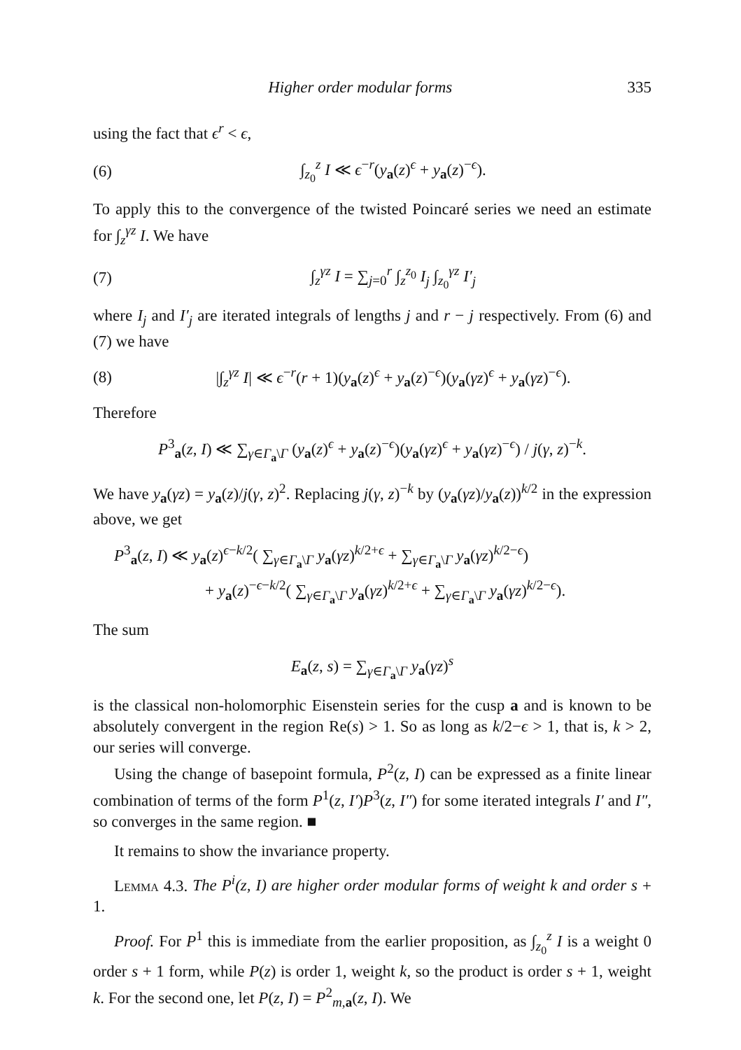Higher order modular forms 335
using the fact that ϵ<sup>r</sup> < ϵ,
(6) ∫<sub>z<sub>0</sub></sub><sup>z</sup> I ≪ ϵ<sup>−r</sup>(y<sub>a</sub>(z)<sup>ϵ</sup> + y<sub>a</sub>(z)<sup>−ϵ</sup>).
To apply this to the convergence of the twisted Poincaré series we need an estimate for ∫<sub>z</sub><sup>γz</sup> I. We have
(7) ∫<sub>z</sub><sup>γz</sup> I = ∑<sub>j=0</sub><sup>r</sup> ∫<sub>z</sub><sup>z<sub>0</sub></sup> I<sub>j</sub> ∫<sub>z<sub>0</sub></sub><sup>γz</sup> I′<sub>j</sub>
where I<sub>j</sub> and I′<sub>j</sub> are iterated integrals of lengths j and r − j respectively. From (6) and (7) we have
(8) |∫<sub>z</sub><sup>γz</sup> I| ≪ ϵ<sup>−r</sup>(r + 1)(y<sub>a</sub>(z)<sup>ϵ</sup> + y<sub>a</sub>(z)<sup>−ϵ</sup>)(y<sub>a</sub>(γz)<sup>ϵ</sup> + y<sub>a</sub>(γz)<sup>−ϵ</sup>).
Therefore
P<sup>3</sup><sub>a</sub>(z, I) ≪ ∑<sub>γ∈Γ<sub>a</sub>\Γ</sub> (y<sub>a</sub>(z)<sup>ϵ</sup> + y<sub>a</sub>(z)<sup>−ϵ</sup>)(y<sub>a</sub>(γz)<sup>ϵ</sup> + y<sub>a</sub>(γz)<sup>−ϵ</sup>) / j(γ, z)<sup>−k</sup>.
We have y<sub>a</sub>(γz) = y<sub>a</sub>(z)/j(γ, z)<sup>2</sup>. Replacing j(γ, z)<sup>−k</sup> by (y<sub>a</sub>(γz)/y<sub>a</sub>(z))<sup>k/2</sup> in the expression above, we get
P<sup>3</sup><sub>a</sub>(z, I) ≪ y<sub>a</sub>(z)<sup>ϵ−k/2</sup>( ∑<sub>γ∈Γ<sub>a</sub>\Γ</sub> y<sub>a</sub>(γz)<sup>k/2+ϵ</sup> + ∑<sub>γ∈Γ<sub>a</sub>\Γ</sub> y<sub>a</sub>(γz)<sup>k/2−ϵ</sup>)
+ y<sub>a</sub>(z)<sup>−ϵ−k/2</sup>( ∑<sub>γ∈Γ<sub>a</sub>\Γ</sub> y<sub>a</sub>(γz)<sup>k/2+ϵ</sup> + ∑<sub>γ∈Γ<sub>a</sub>\Γ</sub> y<sub>a</sub>(γz)<sup>k/2−ϵ</sup>).
The sum
E<sub>a</sub>(z, s) = ∑<sub>γ∈Γ<sub>a</sub>\Γ</sub> y<sub>a</sub>(γz)<sup>s</sup>
is the classical non-holomorphic Eisenstein series for the cusp a and is known to be absolutely convergent in the region Re(s) > 1. So as long as k/2−ϵ > 1, that is, k > 2, our series will converge.
Using the change of basepoint formula, P<sup>2</sup>(z, I) can be expressed as a finite linear combination of terms of the form P<sup>1</sup>(z, I′)P<sup>3</sup>(z, I″) for some iterated integrals I′ and I″, so converges in the same region. ■
It remains to show the invariance property.
Lemma 4.3. The P<sup>i</sup>(z, I) are higher order modular forms of weight k and order s + 1.
Proof. For P<sup>1</sup> this is immediate from the earlier proposition, as ∫<sub>z<sub>0</sub></sub><sup>z</sup> I is a weight 0 order s + 1 form, while P(z) is order 1, weight k, so the product is order s + 1, weight k. For the second one, let P(z, I) = P<sup>2</sup><sub>m,a</sub>(z, I). We